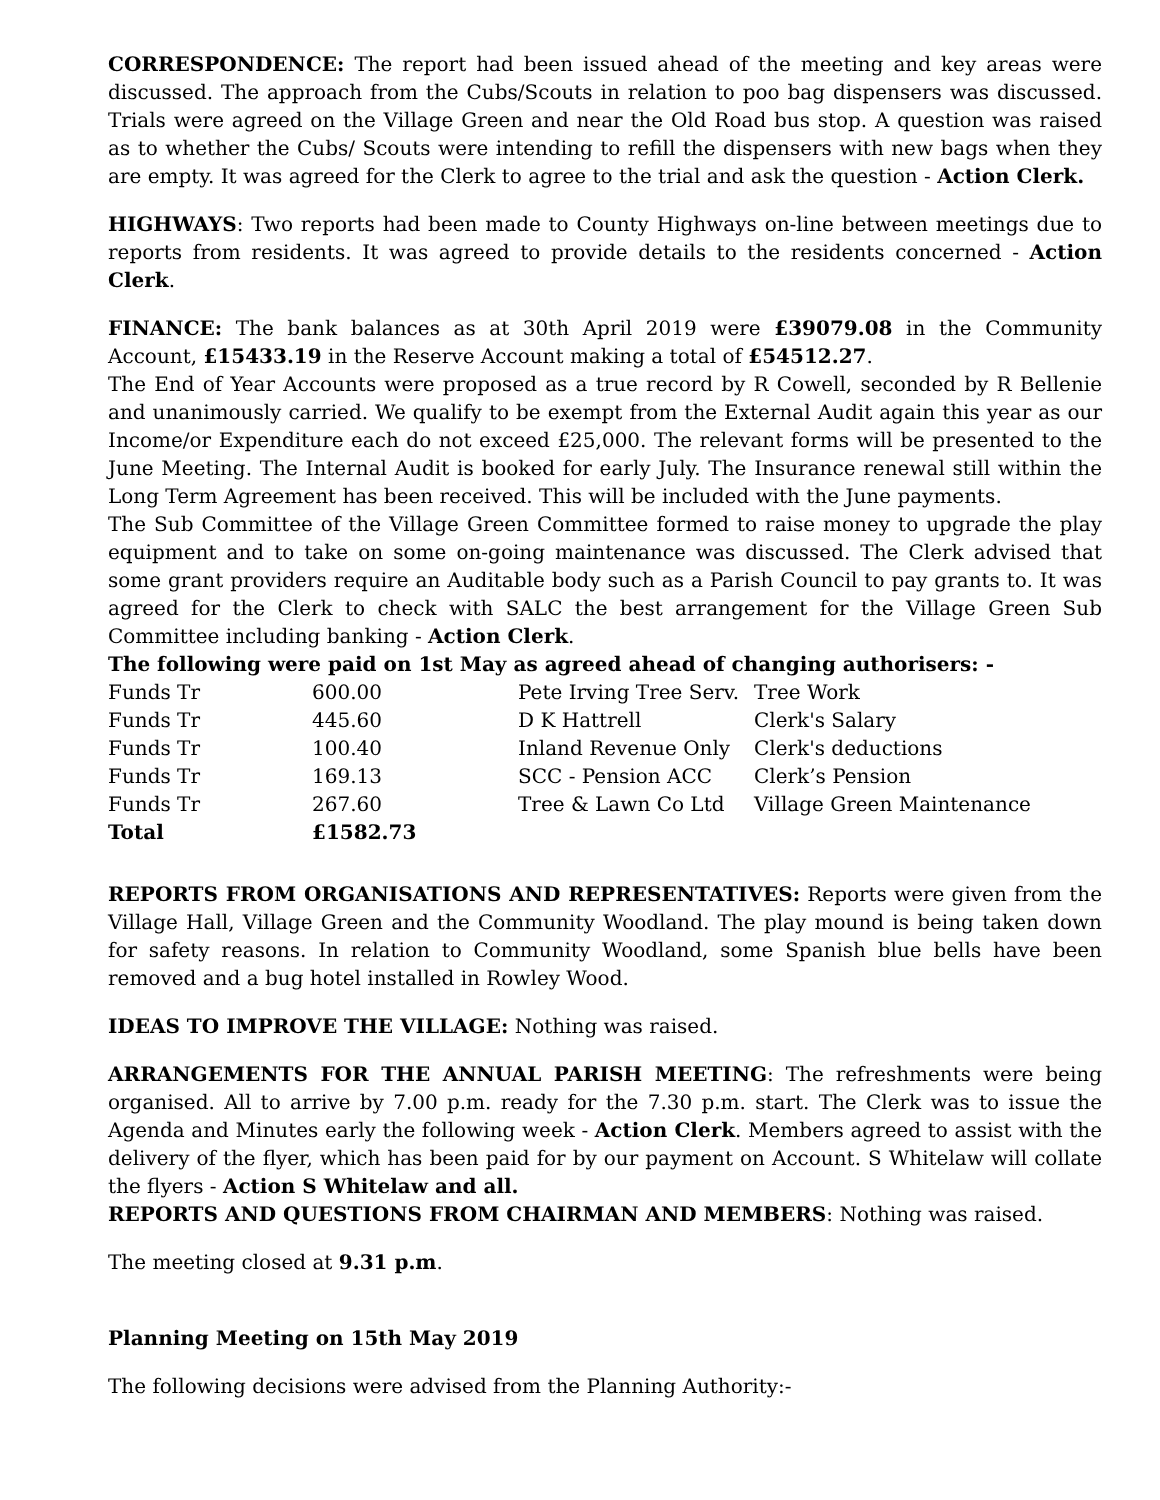CORRESPONDENCE: The report had been issued ahead of the meeting and key areas were discussed. The approach from the Cubs/Scouts in relation to poo bag dispensers was discussed. Trials were agreed on the Village Green and near the Old Road bus stop. A question was raised as to whether the Cubs/ Scouts were intending to refill the dispensers with new bags when they are empty. It was agreed for the Clerk to agree to the trial and ask the question - Action Clerk.
HIGHWAYS: Two reports had been made to County Highways on-line between meetings due to reports from residents. It was agreed to provide details to the residents concerned - Action Clerk.
FINANCE: The bank balances as at 30th April 2019 were £39079.08 in the Community Account, £15433.19 in the Reserve Account making a total of £54512.27.
The End of Year Accounts were proposed as a true record by R Cowell, seconded by R Bellenie and unanimously carried. We qualify to be exempt from the External Audit again this year as our Income/or Expenditure each do not exceed £25,000. The relevant forms will be presented to the June Meeting. The Internal Audit is booked for early July. The Insurance renewal still within the Long Term Agreement has been received. This will be included with the June payments.
The Sub Committee of the Village Green Committee formed to raise money to upgrade the play equipment and to take on some on-going maintenance was discussed. The Clerk advised that some grant providers require an Auditable body such as a Parish Council to pay grants to. It was agreed for the Clerk to check with SALC the best arrangement for the Village Green Sub Committee including banking - Action Clerk.
The following were paid on 1st May as agreed ahead of changing authorisers: -
| Funds Tr | 600.00 | Pete Irving Tree Serv. | Tree Work |
| Funds Tr | 445.60 | D K Hattrell | Clerk's Salary |
| Funds Tr | 100.40 | Inland Revenue Only | Clerk's deductions |
| Funds Tr | 169.13 | SCC - Pension ACC | Clerk’s Pension |
| Funds Tr | 267.60 | Tree & Lawn Co Ltd | Village Green Maintenance |
| Total | £1582.73 | | |
REPORTS FROM ORGANISATIONS AND REPRESENTATIVES: Reports were given from the Village Hall, Village Green and the Community Woodland. The play mound is being taken down for safety reasons. In relation to Community Woodland, some Spanish blue bells have been removed and a bug hotel installed in Rowley Wood.
IDEAS TO IMPROVE THE VILLAGE: Nothing was raised.
ARRANGEMENTS FOR THE ANNUAL PARISH MEETING: The refreshments were being organised. All to arrive by 7.00 p.m. ready for the 7.30 p.m. start. The Clerk was to issue the Agenda and Minutes early the following week - Action Clerk. Members agreed to assist with the delivery of the flyer, which has been paid for by our payment on Account. S Whitelaw will collate the flyers - Action S Whitelaw and all.
REPORTS AND QUESTIONS FROM CHAIRMAN AND MEMBERS: Nothing was raised.
The meeting closed at 9.31 p.m.
Planning Meeting on 15th May 2019
The following decisions were advised from the Planning Authority:-